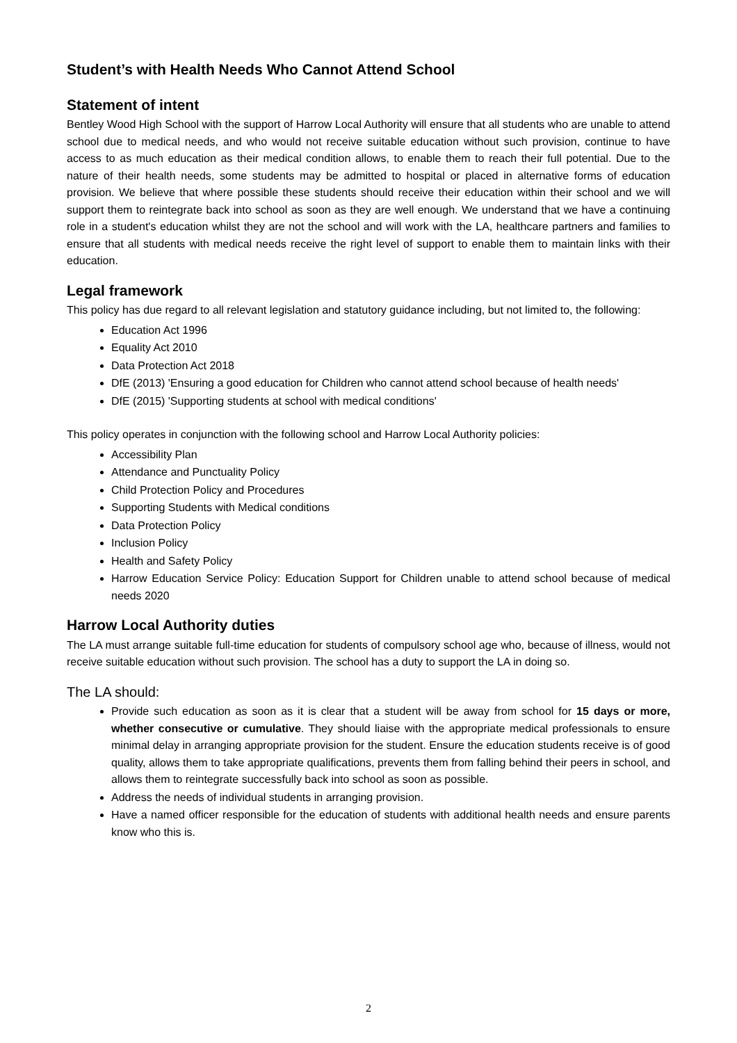Student’s with Health Needs Who Cannot Attend School
Statement of intent
Bentley Wood High School with the support of Harrow Local Authority will ensure that all students who are unable to attend school due to medical needs, and who would not receive suitable education without such provision, continue to have access to as much education as their medical condition allows, to enable them to reach their full potential. Due to the nature of their health needs, some students may be admitted to hospital or placed in alternative forms of education provision. We believe that where possible these students should receive their education within their school and we will support them to reintegrate back into school as soon as they are well enough. We understand that we have a continuing role in a student's education whilst they are not the school and will work with the LA, healthcare partners and families to ensure that all students with medical needs receive the right level of support to enable them to maintain links with their education.
Legal framework
This policy has due regard to all relevant legislation and statutory guidance including, but not limited to, the following:
Education Act 1996
Equality Act 2010
Data Protection Act 2018
DfE (2013) 'Ensuring a good education for Children who cannot attend school because of health needs'
DfE (2015) 'Supporting students at school with medical conditions'
This policy operates in conjunction with the following school and Harrow Local Authority policies:
Accessibility Plan
Attendance and Punctuality Policy
Child Protection Policy and Procedures
Supporting Students with Medical conditions
Data Protection Policy
Inclusion Policy
Health and Safety Policy
Harrow Education Service Policy: Education Support for Children unable to attend school because of medical needs 2020
Harrow Local Authority duties
The LA must arrange suitable full-time education for students of compulsory school age who, because of illness, would not receive suitable education without such provision. The school has a duty to support the LA in doing so.
The LA should:
Provide such education as soon as it is clear that a student will be away from school for 15 days or more, whether consecutive or cumulative. They should liaise with the appropriate medical professionals to ensure minimal delay in arranging appropriate provision for the student. Ensure the education students receive is of good quality, allows them to take appropriate qualifications, prevents them from falling behind their peers in school, and allows them to reintegrate successfully back into school as soon as possible.
Address the needs of individual students in arranging provision.
Have a named officer responsible for the education of students with additional health needs and ensure parents know who this is.
2